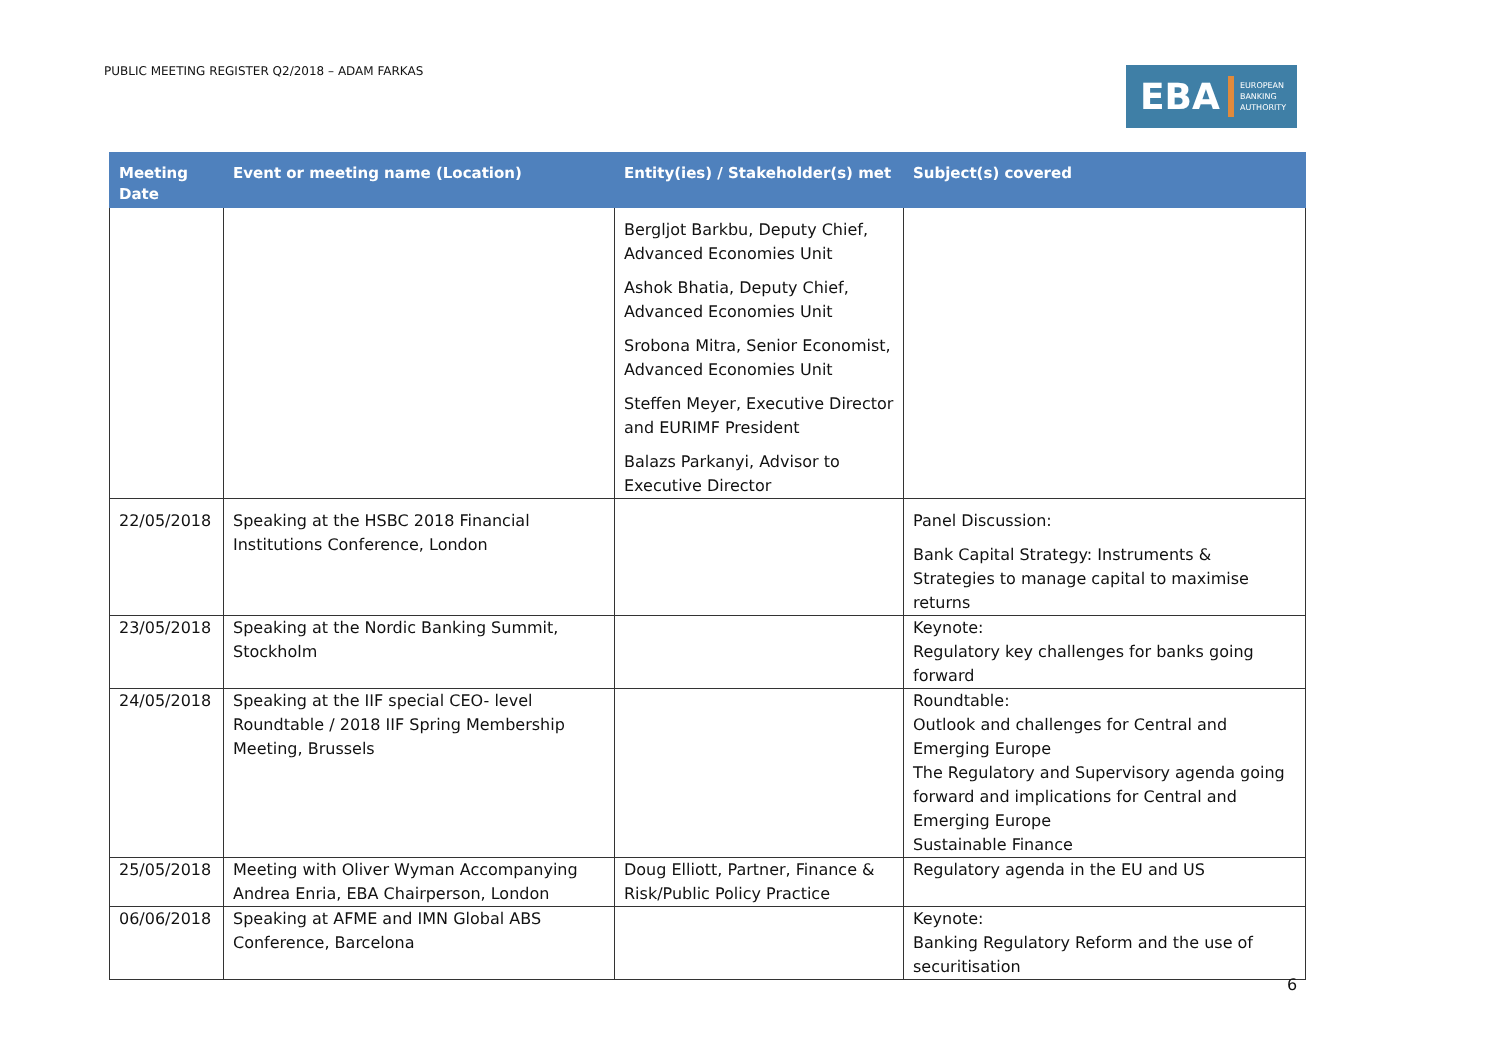PUBLIC MEETING REGISTER Q2/2018 – ADAM FARKAS
EBA EUROPEAN
BANKING
AUTHORITY
| Meeting Date | Event or meeting name (Location) | Entity(ies) / Stakeholder(s) met | Subject(s) covered |
| --- | --- | --- | --- |
| | | Bergljot Barkbu, Deputy Chief, Advanced Economies Unit Ashok Bhatia, Deputy Chief, Advanced Economies Unit Srobona Mitra, Senior Economist, Advanced Economies Unit Steffen Meyer, Executive Director and EURIMF President Balazs Parkanyi, Advisor to Executive Director | |
| 22/05/2018 | Speaking at the HSBC 2018 Financial Institutions Conference, London | | Panel Discussion: Bank Capital Strategy: Instruments & Strategies to manage capital to maximise returns |
| 23/05/2018 | Speaking at the Nordic Banking Summit, Stockholm | | Keynote: Regulatory key challenges for banks going forward |
| 24/05/2018 | Speaking at the IIF special CEO- level Roundtable / 2018 IIF Spring Membership Meeting, Brussels | | Roundtable: Outlook and challenges for Central and Emerging Europe The Regulatory and Supervisory agenda going forward and implications for Central and Emerging Europe Sustainable Finance |
| 25/05/2018 | Meeting with Oliver Wyman Accompanying Andrea Enria, EBA Chairperson, London | Doug Elliott, Partner, Finance & Risk/Public Policy Practice | Regulatory agenda in the EU and US |
| 06/06/2018 | Speaking at AFME and IMN Global ABS Conference, Barcelona | | Keynote: Banking Regulatory Reform and the use of securitisation |
6